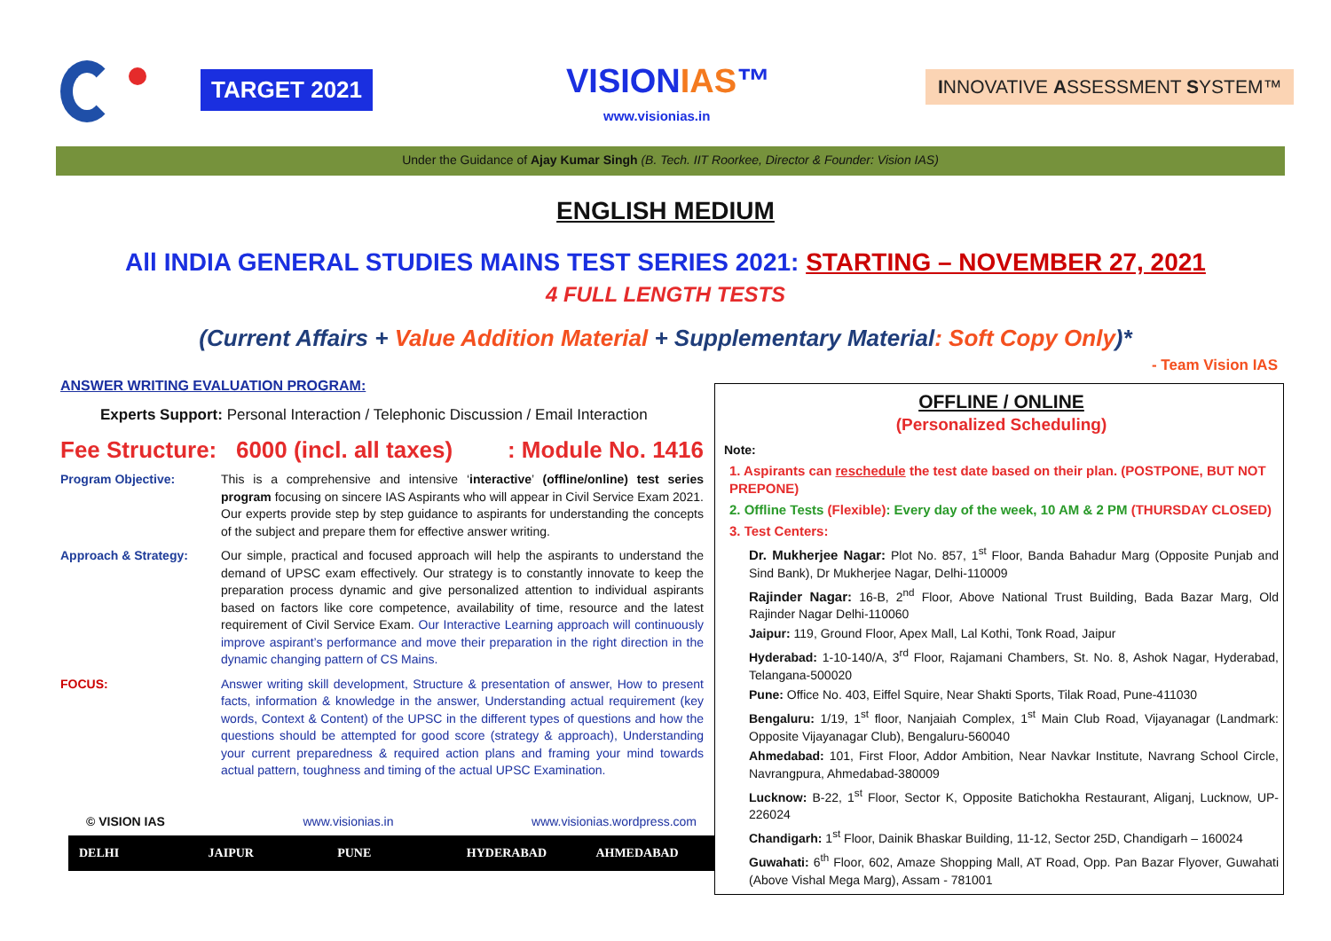TARGET 2021 VISIONIAS™
www.visionias.in
INNOVATIVE ASSESSMENT SYSTEM™
Under the Guidance of Ajay Kumar Singh (B. Tech. IIT Roorkee, Director & Founder: Vision IAS)
ENGLISH MEDIUM
All INDIA GENERAL STUDIES MAINS TEST SERIES 2021: STARTING – NOVEMBER 27, 2021
4 FULL LENGTH TESTS
(Current Affairs + Value Addition Material + Supplementary Material: Soft Copy Only)*
- Team Vision IAS
ANSWER WRITING EVALUATION PROGRAM:
Experts Support: Personal Interaction / Telephonic Discussion / Email Interaction
Fee Structure: 6000 (incl. all taxes): Module No. 1416
Program Objective: This is a comprehensive and intensive ‘interactive’ (offline/online) test series program focusing on sincere IAS Aspirants who will appear in Civil Service Exam 2021. Our experts provide step by step guidance to aspirants for understanding the concepts of the subject and prepare them for effective answer writing.
Approach & Strategy: Our simple, practical and focused approach will help the aspirants to understand the demand of UPSC exam effectively. Our strategy is to constantly innovate to keep the preparation process dynamic and give personalized attention to individual aspirants based on factors like core competence, availability of time, resource and the latest requirement of Civil Service Exam. Our Interactive Learning approach will continuously improve aspirant’s performance and move their preparation in the right direction in the dynamic changing pattern of CS Mains.
FOCUS: Answer writing skill development, Structure & presentation of answer, How to present facts, information & knowledge in the answer, Understanding actual requirement (key words, Context & Content) of the UPSC in the different types of questions and how the questions should be attempted for good score (strategy & approach), Understanding your current preparedness & required action plans and framing your mind towards actual pattern, toughness and timing of the actual UPSC Examination.
© VISION IAS www.visionias.in www.visionias.wordpress.com
DELHI JAIPUR PUNE HYDERABAD AHMEDABAD
OFFLINE / ONLINE
(Personalized Scheduling)
Note:
1. Aspirants can reschedule the test date based on their plan. (POSTPONE, BUT NOT PREPONE)
2. Offline Tests (Flexible): Every day of the week, 10 AM & 2 PM (THURSDAY CLOSED)
3. Test Centers:
Dr. Mukherjee Nagar: Plot No. 857, 1<sup>st</sup> Floor, Banda Bahadur Marg (Opposite Punjab and Sind Bank), Dr Mukherjee Nagar, Delhi-110009
Rajinder Nagar: 16-B, 2<sup>nd</sup> Floor, Above National Trust Building, Bada Bazar Marg, Old Rajinder Nagar Delhi-110060
Jaipur: 119, Ground Floor, Apex Mall, Lal Kothi, Tonk Road, Jaipur
Hyderabad: 1-10-140/A, 3<sup>rd</sup> Floor, Rajamani Chambers, St. No. 8, Ashok Nagar, Hyderabad, Telangana-500020
Pune: Office No. 403, Eiffel Squire, Near Shakti Sports, Tilak Road, Pune-411030
Bengaluru: 1/19, 1<sup>st</sup> floor, Nanjaiah Complex, 1<sup>st</sup> Main Club Road, Vijayanagar (Landmark: Opposite Vijayanagar Club), Bengaluru-560040
Ahmedabad: 101, First Floor, Addor Ambition, Near Navkar Institute, Navrang School Circle, Navrangpura, Ahmedabad-380009
Lucknow: B-22, 1<sup>st</sup> Floor, Sector K, Opposite Batichokha Restaurant, Aliganj, Lucknow, UP-226024
Chandigarh: 1<sup>st</sup> Floor, Dainik Bhaskar Building, 11-12, Sector 25D, Chandigarh – 160024
Guwahati: 6<sup>th</sup> Floor, 602, Amaze Shopping Mall, AT Road, Opp. Pan Bazar Flyover, Guwahati (Above Vishal Mega Marg), Assam - 781001